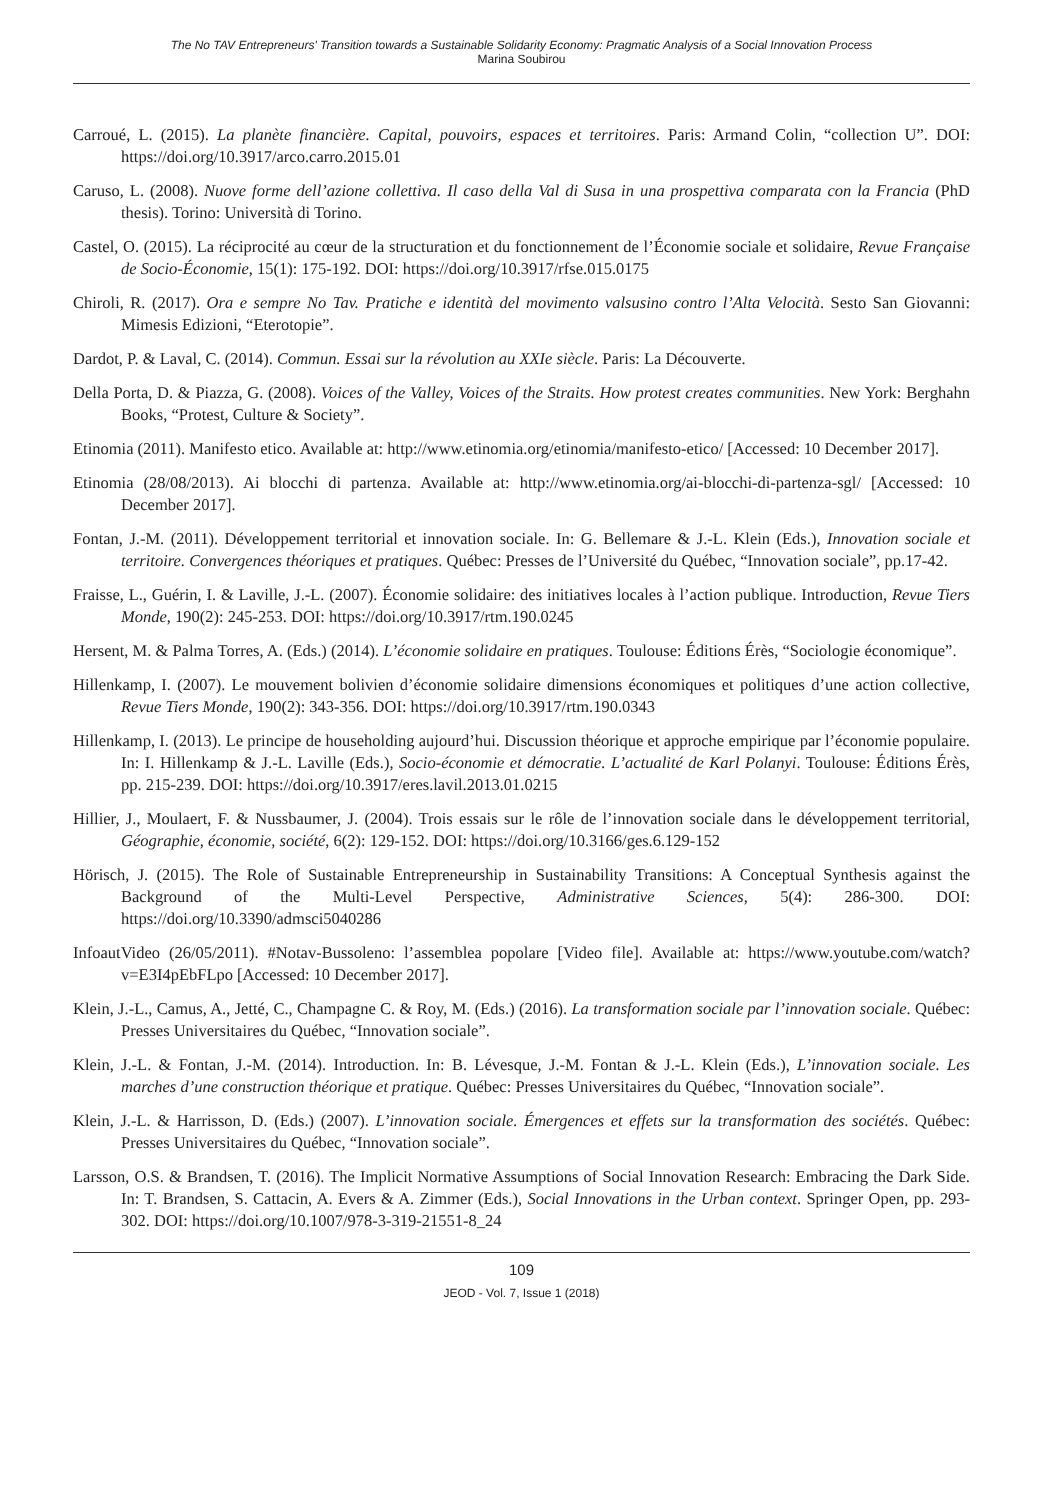The No TAV Entrepreneurs' Transition towards a Sustainable Solidarity Economy: Pragmatic Analysis of a Social Innovation Process
Marina Soubirou
Carroué, L. (2015). La planète financière. Capital, pouvoirs, espaces et territoires. Paris: Armand Colin, “collection U”. DOI: https://doi.org/10.3917/arco.carro.2015.01
Caruso, L. (2008). Nuove forme dell’azione collettiva. Il caso della Val di Susa in una prospettiva comparata con la Francia (PhD thesis). Torino: Università di Torino.
Castel, O. (2015). La réciprocité au cœur de la structuration et du fonctionnement de l’Économie sociale et solidaire, Revue Française de Socio-Économie, 15(1): 175-192. DOI: https://doi.org/10.3917/rfse.015.0175
Chiroli, R. (2017). Ora e sempre No Tav. Pratiche e identità del movimento valsusino contro l’Alta Velocità. Sesto San Giovanni: Mimesis Edizioni, “Eterotopie”.
Dardot, P. & Laval, C. (2014). Commun. Essai sur la révolution au XXIe siècle. Paris: La Découverte.
Della Porta, D. & Piazza, G. (2008). Voices of the Valley, Voices of the Straits. How protest creates communities. New York: Berghahn Books, “Protest, Culture & Society”.
Etinomia (2011). Manifesto etico. Available at: http://www.etinomia.org/etinomia/manifesto-etico/ [Accessed: 10 December 2017].
Etinomia (28/08/2013). Ai blocchi di partenza. Available at: http://www.etinomia.org/ai-blocchi-di-partenza-sgl/ [Accessed: 10 December 2017].
Fontan, J.-M. (2011). Développement territorial et innovation sociale. In: G. Bellemare & J.-L. Klein (Eds.), Innovation sociale et territoire. Convergences théoriques et pratiques. Québec: Presses de l’Université du Québec, “Innovation sociale”, pp.17-42.
Fraisse, L., Guérin, I. & Laville, J.-L. (2007). Économie solidaire: des initiatives locales à l’action publique. Introduction, Revue Tiers Monde, 190(2): 245-253. DOI: https://doi.org/10.3917/rtm.190.0245
Hersent, M. & Palma Torres, A. (Eds.) (2014). L’économie solidaire en pratiques. Toulouse: Éditions Érès, “Sociologie économique”.
Hillenkamp, I. (2007). Le mouvement bolivien d’économie solidaire dimensions économiques et politiques d’une action collective, Revue Tiers Monde, 190(2): 343-356. DOI: https://doi.org/10.3917/rtm.190.0343
Hillenkamp, I. (2013). Le principe de householding aujourd’hui. Discussion théorique et approche empirique par l’économie populaire. In: I. Hillenkamp & J.-L. Laville (Eds.), Socio-économie et démocratie. L’actualité de Karl Polanyi. Toulouse: Éditions Érès, pp. 215-239. DOI: https://doi.org/10.3917/eres.lavil.2013.01.0215
Hillier, J., Moulaert, F. & Nussbaumer, J. (2004). Trois essais sur le rôle de l’innovation sociale dans le développement territorial, Géographie, économie, société, 6(2): 129-152. DOI: https://doi.org/10.3166/ges.6.129-152
Hörisch, J. (2015). The Role of Sustainable Entrepreneurship in Sustainability Transitions: A Conceptual Synthesis against the Background of the Multi-Level Perspective, Administrative Sciences, 5(4): 286-300. DOI: https://doi.org/10.3390/admsci5040286
InfoautVideo (26/05/2011). #Notav-Bussoleno: l’assemblea popolare [Video file]. Available at: https://www.youtube.com/watch?v=E3I4pEbFLpo [Accessed: 10 December 2017].
Klein, J.-L., Camus, A., Jetté, C., Champagne C. & Roy, M. (Eds.) (2016). La transformation sociale par l’innovation sociale. Québec: Presses Universitaires du Québec, “Innovation sociale”.
Klein, J.-L. & Fontan, J.-M. (2014). Introduction. In: B. Lévesque, J.-M. Fontan & J.-L. Klein (Eds.), L’innovation sociale. Les marches d’une construction théorique et pratique. Québec: Presses Universitaires du Québec, “Innovation sociale”.
Klein, J.-L. & Harrisson, D. (Eds.) (2007). L’innovation sociale. Émergences et effets sur la transformation des sociétés. Québec: Presses Universitaires du Québec, “Innovation sociale”.
Larsson, O.S. & Brandsen, T. (2016). The Implicit Normative Assumptions of Social Innovation Research: Embracing the Dark Side. In: T. Brandsen, S. Cattacin, A. Evers & A. Zimmer (Eds.), Social Innovations in the Urban context. Springer Open, pp. 293-302. DOI: https://doi.org/10.1007/978-3-319-21551-8_24
109
JEOD - Vol. 7, Issue 1 (2018)